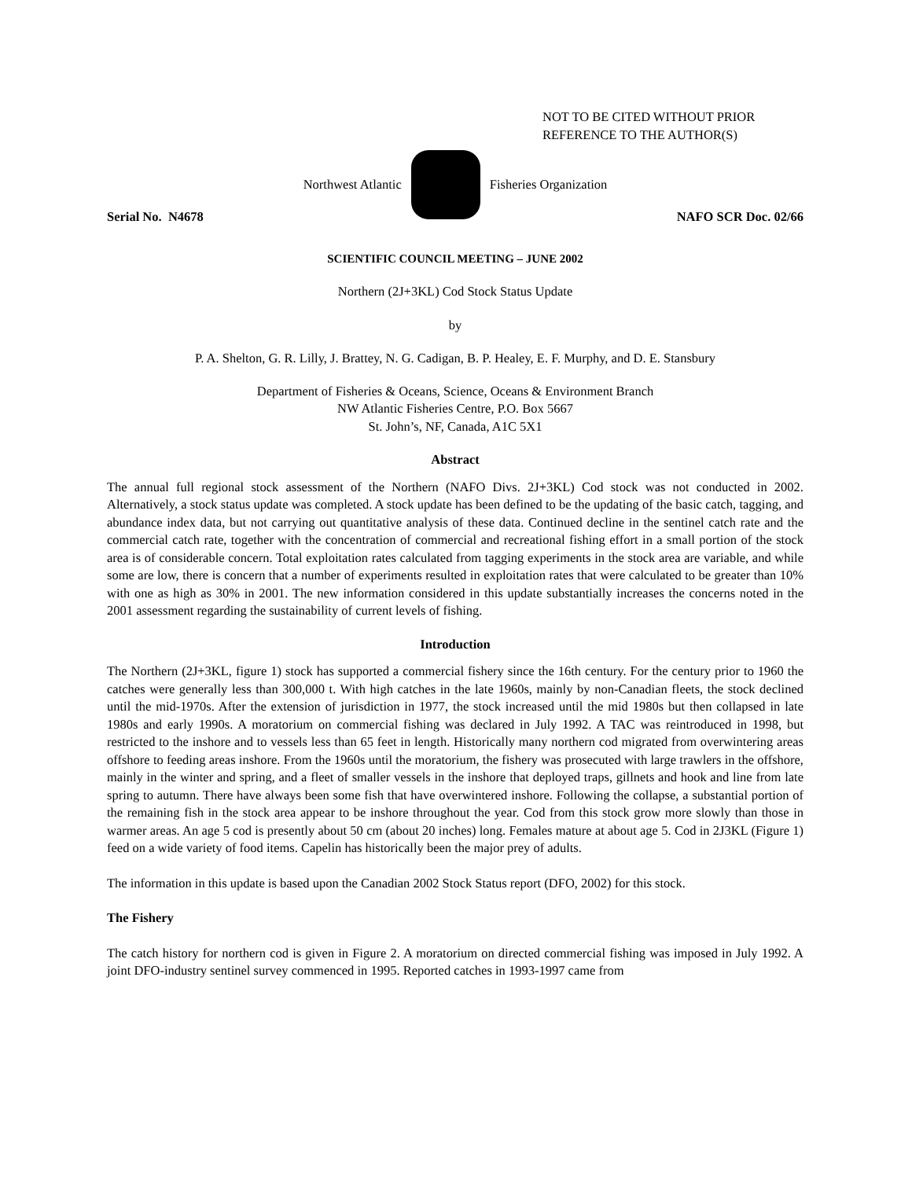NOT TO BE CITED WITHOUT PRIOR
REFERENCE TO THE AUTHOR(S)
Northwest Atlantic Fisheries Organization
Serial No. N4678 NAFO SCR Doc. 02/66
SCIENTIFIC COUNCIL MEETING – JUNE 2002
Northern (2J+3KL) Cod Stock Status Update
by
P. A. Shelton, G. R. Lilly, J. Brattey, N. G. Cadigan, B. P. Healey, E. F. Murphy, and D. E. Stansbury
Department of Fisheries & Oceans, Science, Oceans & Environment Branch
NW Atlantic Fisheries Centre, P.O. Box 5667
St. John’s, NF, Canada, A1C 5X1
Abstract
The annual full regional stock assessment of the Northern (NAFO Divs. 2J+3KL) Cod stock was not conducted in 2002. Alternatively, a stock status update was completed. A stock update has been defined to be the updating of the basic catch, tagging, and abundance index data, but not carrying out quantitative analysis of these data. Continued decline in the sentinel catch rate and the commercial catch rate, together with the concentration of commercial and recreational fishing effort in a small portion of the stock area is of considerable concern. Total exploitation rates calculated from tagging experiments in the stock area are variable, and while some are low, there is concern that a number of experiments resulted in exploitation rates that were calculated to be greater than 10% with one as high as 30% in 2001. The new information considered in this update substantially increases the concerns noted in the 2001 assessment regarding the sustainability of current levels of fishing.
Introduction
The Northern (2J+3KL, figure 1) stock has supported a commercial fishery since the 16th century. For the century prior to 1960 the catches were generally less than 300,000 t. With high catches in the late 1960s, mainly by non-Canadian fleets, the stock declined until the mid-1970s. After the extension of jurisdiction in 1977, the stock increased until the mid 1980s but then collapsed in late 1980s and early 1990s. A moratorium on commercial fishing was declared in July 1992. A TAC was reintroduced in 1998, but restricted to the inshore and to vessels less than 65 feet in length. Historically many northern cod migrated from overwintering areas offshore to feeding areas inshore. From the 1960s until the moratorium, the fishery was prosecuted with large trawlers in the offshore, mainly in the winter and spring, and a fleet of smaller vessels in the inshore that deployed traps, gillnets and hook and line from late spring to autumn. There have always been some fish that have overwintered inshore. Following the collapse, a substantial portion of the remaining fish in the stock area appear to be inshore throughout the year. Cod from this stock grow more slowly than those in warmer areas. An age 5 cod is presently about 50 cm (about 20 inches) long. Females mature at about age 5. Cod in 2J3KL (Figure 1) feed on a wide variety of food items. Capelin has historically been the major prey of adults.
The information in this update is based upon the Canadian 2002 Stock Status report (DFO, 2002) for this stock.
The Fishery
The catch history for northern cod is given in Figure 2. A moratorium on directed commercial fishing was imposed in July 1992. A joint DFO-industry sentinel survey commenced in 1995. Reported catches in 1993-1997 came from